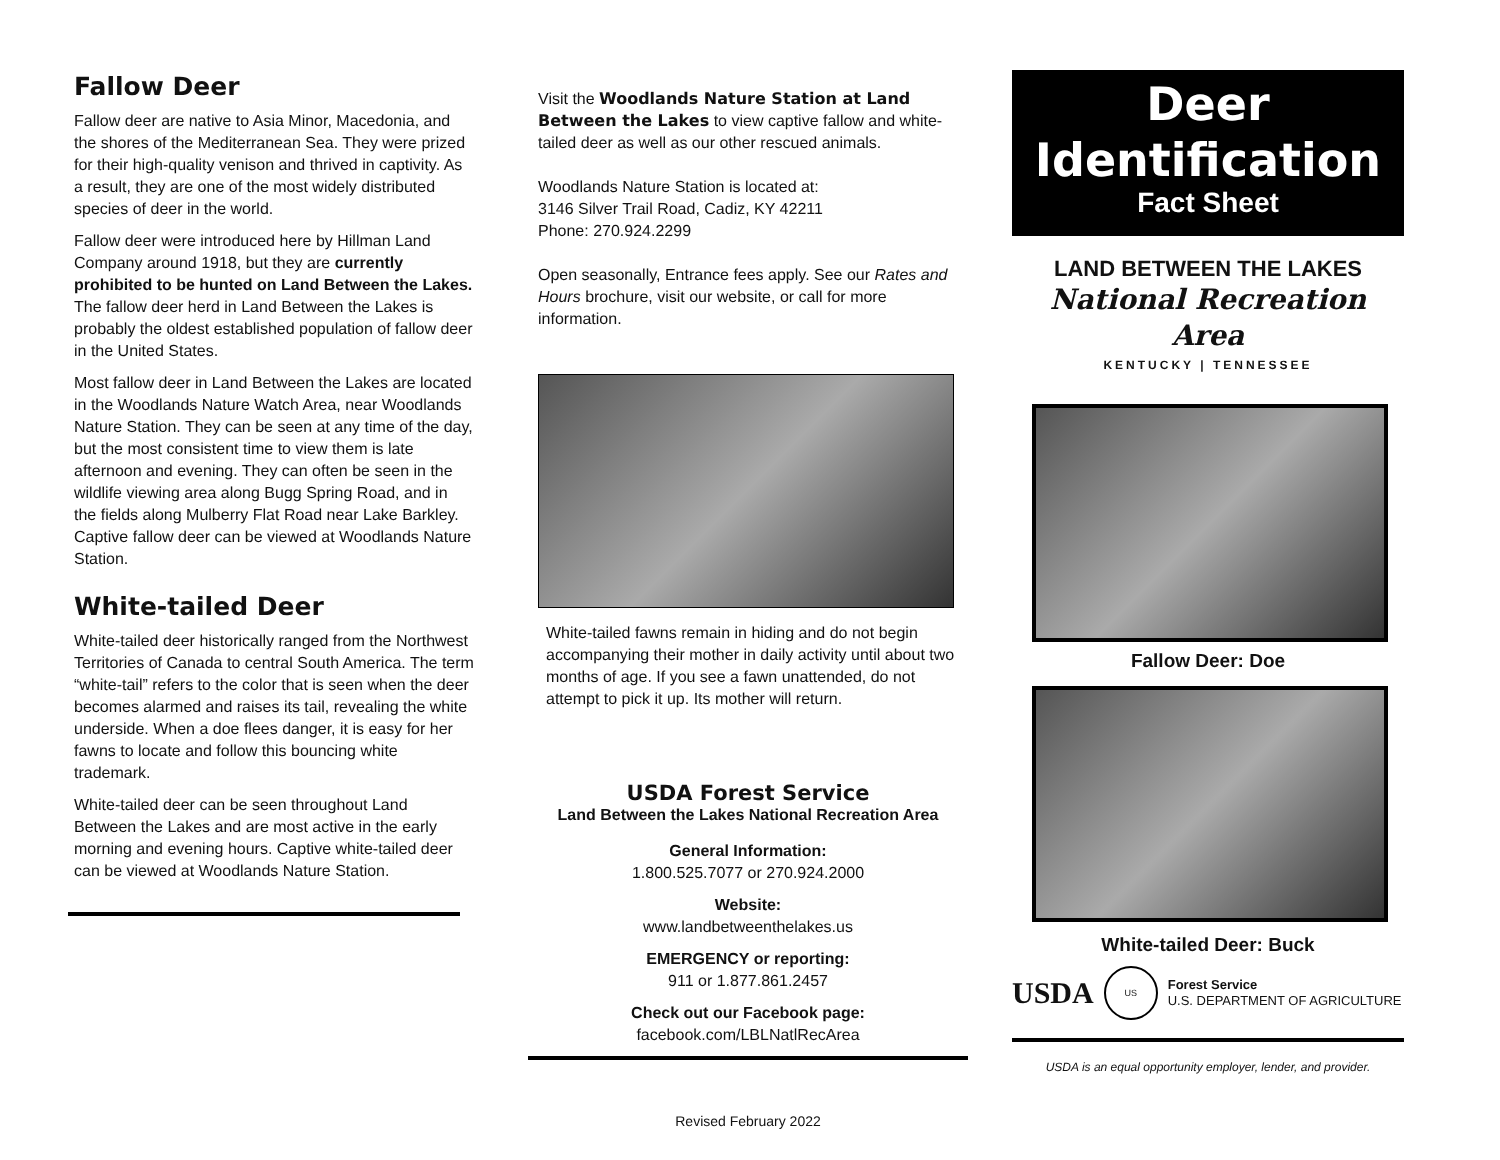Fallow Deer
Fallow deer are native to Asia Minor, Macedonia, and the shores of the Mediterranean Sea. They were prized for their high-quality venison and thrived in captivity. As a result, they are one of the most widely distributed species of deer in the world.
Fallow deer were introduced here by Hillman Land Company around 1918, but they are currently prohibited to be hunted on Land Between the Lakes. The fallow deer herd in Land Between the Lakes is probably the oldest established population of fallow deer in the United States.
Most fallow deer in Land Between the Lakes are located in the Woodlands Nature Watch Area, near Woodlands Nature Station. They can be seen at any time of the day, but the most consistent time to view them is late afternoon and evening. They can often be seen in the wildlife viewing area along Bugg Spring Road, and in the fields along Mulberry Flat Road near Lake Barkley. Captive fallow deer can be viewed at Woodlands Nature Station.
White-tailed Deer
White-tailed deer historically ranged from the Northwest Territories of Canada to central South America. The term “white-tail” refers to the color that is seen when the deer becomes alarmed and raises its tail, revealing the white underside. When a doe flees danger, it is easy for her fawns to locate and follow this bouncing white trademark.
White-tailed deer can be seen throughout Land Between the Lakes and are most active in the early morning and evening hours. Captive white-tailed deer can be viewed at Woodlands Nature Station.
Visit the Woodlands Nature Station at Land Between the Lakes to view captive fallow and white-tailed deer as well as our other rescued animals.
Woodlands Nature Station is located at:
3146 Silver Trail Road, Cadiz, KY 42211
Phone: 270.924.2299
Open seasonally, Entrance fees apply. See our Rates and Hours brochure, visit our website, or call for more information.
White-tailed fawns remain in hiding and do not begin accompanying their mother in daily activity until about two months of age. If you see a fawn unattended, do not attempt to pick it up. Its mother will return.
USDA Forest Service
Land Between the Lakes National Recreation Area
General Information:
1.800.525.7077 or 270.924.2000
Website:
www.landbetweenthelakes.us
EMERGENCY or reporting:
911 or 1.877.861.2457
Check out our Facebook page:
facebook.com/LBLNatlRecArea
Revised February 2022
Deer
Identification
Fact Sheet
LAND BETWEEN THE LAKES
National Recreation Area
KENTUCKY | TENNESSEE
Fallow Deer: Doe
White-tailed Deer: Buck
USDA US Forest Service
U.S. DEPARTMENT OF AGRICULTURE
USDA is an equal opportunity employer, lender, and provider.